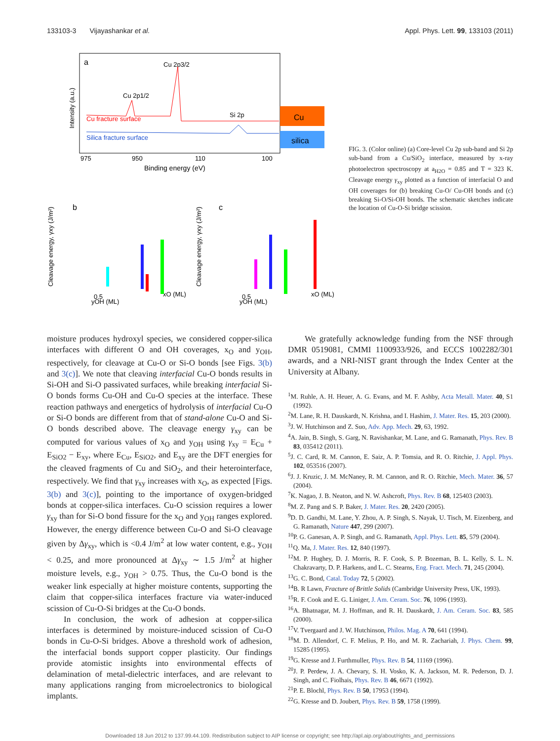133103-3 Vijayashankar et al. Appl. Phys. Lett. 99, 133103 (2011)
a
Cu 2p3/2
Cu 2p1/2
Cu fracture surface
Silica fracture surface
Si 2p
Cu
silica
975
950
110
100
Binding energy (eV)
Intensity (a.u.)
b
c
Cleavage energy, γxy (J/m²)
Cleavage energy, γxy (J/m²)
0.5
yOH (ML)
xO (ML)
0.5
yOH (ML)
xO (ML)
FIG. 3. (Color online) (a) Core-level Cu 2p sub-band and Si 2p sub-band from a Cu/SiO<sub>2</sub> interface, measured by x-ray photoelectron spectroscopy at a<sub>H2O</sub> = 0.85 and T = 323 K. Cleavage energy γ<sub>xy</sub> plotted as a function of interfacial O and OH coverages for (b) breaking Cu-O/ Cu-OH bonds and (c) breaking Si-O/Si-OH bonds. The schematic sketches indicate the location of Cu-O-Si bridge scission.
moisture produces hydroxyl species, we considered copper-silica interfaces with different O and OH coverages, x<sub>O</sub> and y<sub>OH</sub>, respectively, for cleavage at Cu-O or Si-O bonds [see Figs. 3(b) and 3(c)]. We note that cleaving interfacial Cu-O bonds results in Si-OH and Si-O passivated surfaces, while breaking interfacial Si-O bonds forms Cu-OH and Cu-O species at the interface. These reaction pathways and energetics of hydrolysis of interfacial Cu-O or Si-O bonds are different from that of stand-alone Cu-O and Si-O bonds described above. The cleavage energy γ<sub>xy</sub> can be computed for various values of x<sub>O</sub> and y<sub>OH</sub> using γ<sub>xy</sub> = E<sub>Cu</sub> + E<sub>SiO2</sub> − E<sub>xy</sub>, where E<sub>Cu</sub>, E<sub>SiO2</sub>, and E<sub>xy</sub> are the DFT energies for the cleaved fragments of Cu and SiO<sub>2</sub>, and their heterointerface, respectively. We find that γ<sub>xy</sub> increases with x<sub>O</sub>, as expected [Figs. 3(b) and 3(c)], pointing to the importance of oxygen-bridged bonds at copper-silica interfaces. Cu-O scission requires a lower γ<sub>xy</sub> than for Si-O bond fissure for the x<sub>O</sub> and y<sub>OH</sub> ranges explored. However, the energy difference between Cu-O and Si-O cleavage given by Δγ<sub>xy</sub>, which is <0.4 J/m<sup>2</sup> at low water content, e.g., y<sub>OH</sub> < 0.25, and more pronounced at Δγ<sub>xy</sub> ∼ 1.5 J/m<sup>2</sup> at higher moisture levels, e.g., y<sub>OH</sub> > 0.75. Thus, the Cu-O bond is the weaker link especially at higher moisture contents, supporting the claim that copper-silica interfaces fracture via water-induced scission of Cu-O-Si bridges at the Cu-O bonds.
In conclusion, the work of adhesion at copper-silica interfaces is determined by moisture-induced scission of Cu-O bonds in Cu-O-Si bridges. Above a threshold work of adhesion, the interfacial bonds support copper plasticity. Our findings provide atomistic insights into environmental effects of delamination of metal-dielectric interfaces, and are relevant to many applications ranging from microelectronics to biological implants.
We gratefully acknowledge funding from the NSF through DMR 0519081, CMMI 1100933/926, and ECCS 1002282/301 awards, and a NRI-NIST grant through the Index Center at the University at Albany.
<sup>1</sup> M. Ruhle, A. H. Heuer, A. G. Evans, and M. F. Ashby, Acta Metall. Mater. 40, S1 (1992).
<sup>2</sup> M. Lane, R. H. Dauskardt, N. Krishna, and I. Hashim, J. Mater. Res. 15, 203 (2000).
<sup>3</sup> J. W. Hutchinson and Z. Suo, Adv. App. Mech. 29, 63, 1992.
<sup>4</sup> A. Jain, B. Singh, S. Garg, N. Ravishankar, M. Lane, and G. Ramanath, Phys. Rev. B 83, 035412 (2011).
<sup>5</sup> J. C. Card, R. M. Cannon, E. Saiz, A. P. Tomsia, and R. O. Ritchie, J. Appl. Phys. 102, 053516 (2007).
<sup>6</sup> J. J. Kruzic, J. M. McNaney, R. M. Cannon, and R. O. Ritchie, Mech. Mater. 36, 57 (2004).
<sup>7</sup> K. Nagao, J. B. Neaton, and N. W. Ashcroft, Phys. Rev. B 68, 125403 (2003).
<sup>8</sup> M. Z. Pang and S. P. Baker, J. Mater. Res. 20, 2420 (2005).
<sup>9</sup> D. D. Gandhi, M. Lane, Y. Zhou, A. P. Singh, S. Nayak, U. Tisch, M. Eizenberg, and G. Ramanath, Nature 447, 299 (2007).
<sup>10</sup> P. G. Ganesan, A. P. Singh, and G. Ramanath, Appl. Phys. Lett. 85, 579 (2004).
<sup>11</sup> Q. Ma, J. Mater. Res. 12, 840 (1997).
<sup>12</sup> M. P. Hughey, D. J. Morris, R. F. Cook, S. P. Bozeman, B. L. Kelly, S. L. N. Chakravarty, D. P. Harkens, and L. C. Stearns, Eng. Fract. Mech. 71, 245 (2004).
<sup>13</sup> G. C. Bond, Catal. Today 72, 5 (2002).
<sup>14</sup>B. R Lawn, Fracture of Brittle Solids (Cambridge University Press, UK, 1993).
<sup>15</sup> R. F. Cook and E. G. Liniger, J. Am. Ceram. Soc. 76, 1096 (1993).
<sup>16</sup> A. Bhatnagar, M. J. Hoffman, and R. H. Dauskardt, J. Am. Ceram. Soc. 83, 585 (2000).
<sup>17</sup> V. Tvergaard and J. W. Hutchinson, Philos. Mag. A 70, 641 (1994).
<sup>18</sup> M. D. Allendorf, C. F. Melius, P. Ho, and M. R. Zachariah, J. Phys. Chem. 99, 15285 (1995).
<sup>19</sup> G. Kresse and J. Furthmuller, Phys. Rev. B 54, 11169 (1996).
<sup>20</sup> J. P. Perdew, J. A. Chevary, S. H. Vosko, K. A. Jackson, M. R. Pederson, D. J. Singh, and C. Fiolhais, Phys. Rev. B 46, 6671 (1992).
<sup>21</sup>P. E. Blochl, Phys. Rev. B 50, 17953 (1994).
<sup>22</sup> G. Kresse and D. Joubert, Phys. Rev. B 59, 1758 (1999).
Downloaded 18 Jun 2012 to 137.99.44.109. Redistribution subject to AIP license or copyright; see http://apl.aip.org/about/rights_and_permissions